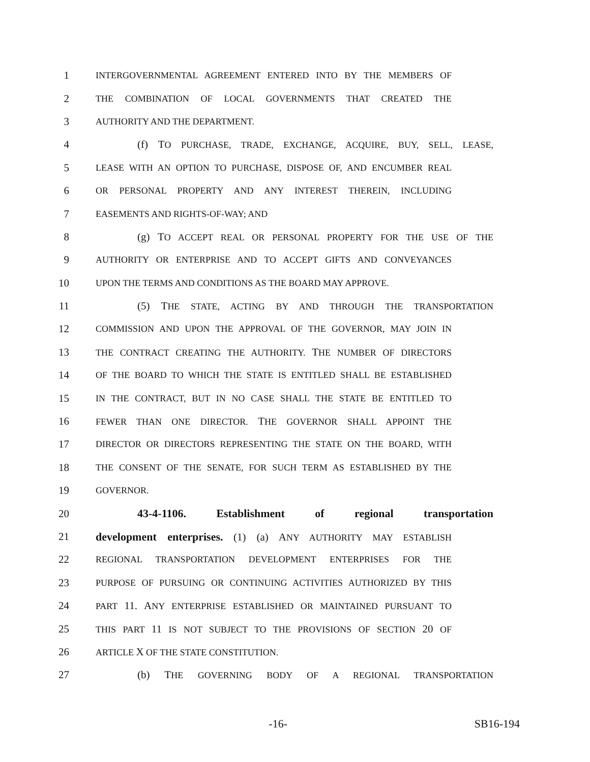1 INTERGOVERNMENTAL AGREEMENT ENTERED INTO BY THE MEMBERS OF
2 THE COMBINATION OF LOCAL GOVERNMENTS THAT CREATED THE
3 AUTHORITY AND THE DEPARTMENT.
4 (f) TO PURCHASE, TRADE, EXCHANGE, ACQUIRE, BUY, SELL, LEASE,
5 LEASE WITH AN OPTION TO PURCHASE, DISPOSE OF, AND ENCUMBER REAL
6 OR PERSONAL PROPERTY AND ANY INTEREST THEREIN, INCLUDING
7 EASEMENTS AND RIGHTS-OF-WAY; AND
8 (g) TO ACCEPT REAL OR PERSONAL PROPERTY FOR THE USE OF THE
9 AUTHORITY OR ENTERPRISE AND TO ACCEPT GIFTS AND CONVEYANCES
10 UPON THE TERMS AND CONDITIONS AS THE BOARD MAY APPROVE.
11 (5) THE STATE, ACTING BY AND THROUGH THE TRANSPORTATION
12 COMMISSION AND UPON THE APPROVAL OF THE GOVERNOR, MAY JOIN IN
13 THE CONTRACT CREATING THE AUTHORITY. THE NUMBER OF DIRECTORS
14 OF THE BOARD TO WHICH THE STATE IS ENTITLED SHALL BE ESTABLISHED
15 IN THE CONTRACT, BUT IN NO CASE SHALL THE STATE BE ENTITLED TO
16 FEWER THAN ONE DIRECTOR. THE GOVERNOR SHALL APPOINT THE
17 DIRECTOR OR DIRECTORS REPRESENTING THE STATE ON THE BOARD, WITH
18 THE CONSENT OF THE SENATE, FOR SUCH TERM AS ESTABLISHED BY THE
19 GOVERNOR.
20 43-4-1106. Establishment of regional transportation
21 development enterprises. (1) (a) ANY AUTHORITY MAY ESTABLISH
22 REGIONAL TRANSPORTATION DEVELOPMENT ENTERPRISES FOR THE
23 PURPOSE OF PURSUING OR CONTINUING ACTIVITIES AUTHORIZED BY THIS
24 PART 11. ANY ENTERPRISE ESTABLISHED OR MAINTAINED PURSUANT TO
25 THIS PART 11 IS NOT SUBJECT TO THE PROVISIONS OF SECTION 20 OF
26 ARTICLE X OF THE STATE CONSTITUTION.
27 (b) THE GOVERNING BODY OF A REGIONAL TRANSPORTATION
-16- SB16-194